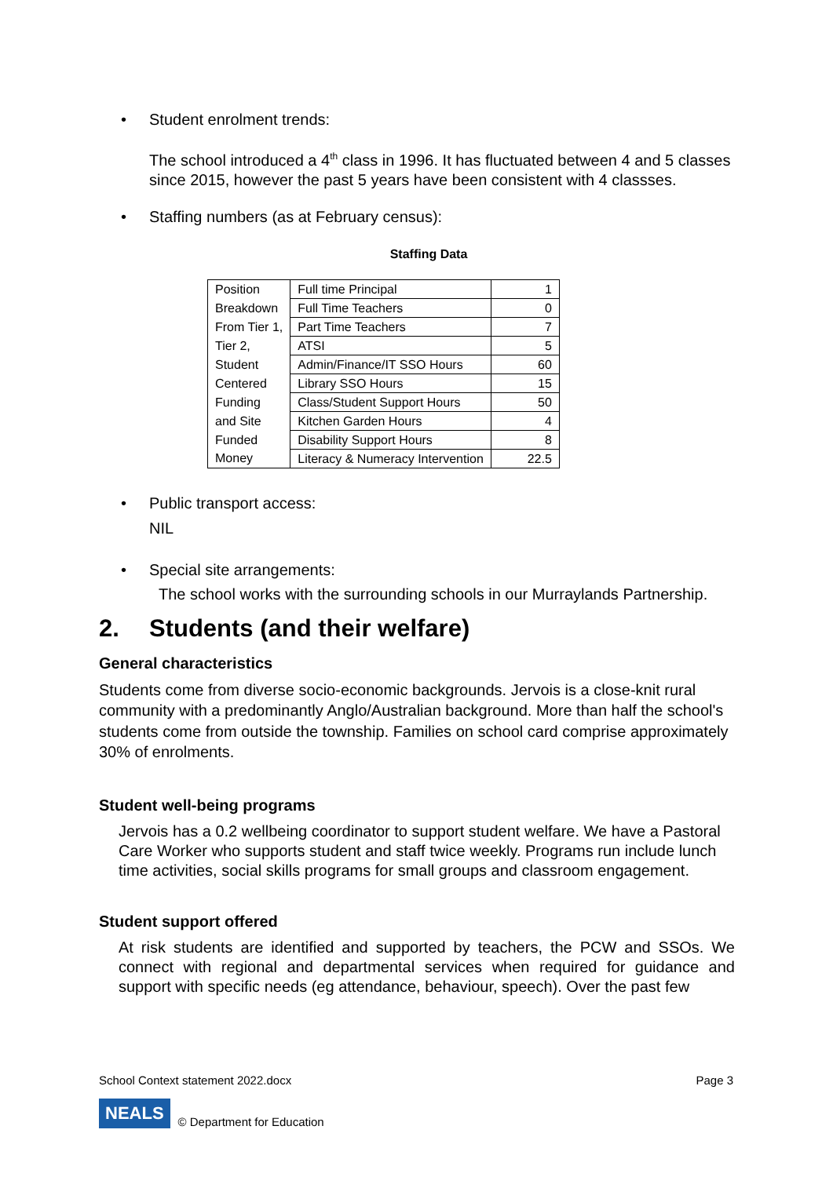• Student enrolment trends:
The school introduced a 4<sup>th</sup> class in 1996. It has fluctuated between 4 and 5 classes since 2015, however the past 5 years have been consistent with 4 classses.
• Staffing numbers (as at February census):
Staffing Data
| Position | Full time Principal | 1 |
| Breakdown | Full Time Teachers | 0 |
| From Tier 1, | Part Time Teachers | 7 |
| Tier 2, | ATSI | 5 |
| Student | Admin/Finance/IT SSO Hours | 60 |
| Centered | Library SSO Hours | 15 |
| Funding | Class/Student Support Hours | 50 |
| and Site | Kitchen Garden Hours | 4 |
| Funded | Disability Support Hours | 8 |
| Money | Literacy & Numeracy Intervention | 22.5 |
• Public transport access:
NIL
• Special site arrangements:
The school works with the surrounding schools in our Murraylands Partnership.
2. Students (and their welfare)
General characteristics
Students come from diverse socio-economic backgrounds. Jervois is a close-knit rural community with a predominantly Anglo/Australian background. More than half the school's students come from outside the township. Families on school card comprise approximately 30% of enrolments.
Student well-being programs
Jervois has a 0.2 wellbeing coordinator to support student welfare. We have a Pastoral Care Worker who supports student and staff twice weekly. Programs run include lunch time activities, social skills programs for small groups and classroom engagement.
Student support offered
At risk students are identified and supported by teachers, the PCW and SSOs. We connect with regional and departmental services when required for guidance and support with specific needs (eg attendance, behaviour, speech). Over the past few
School Context statement 2022.docx Page 3
NEALS © Department for Education